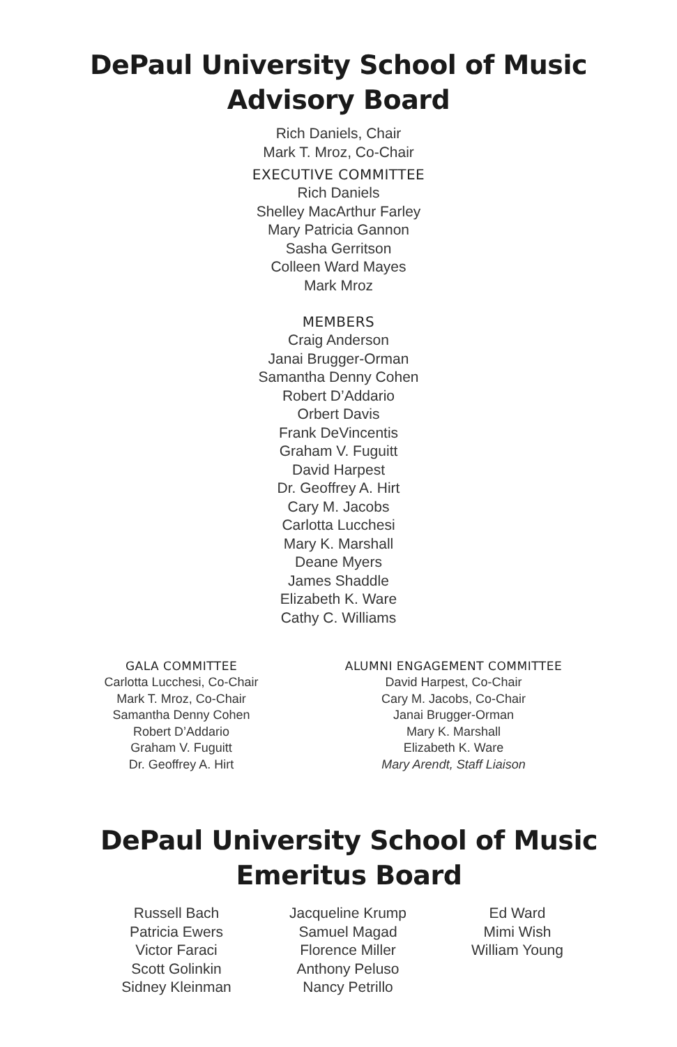DePaul University School of Music
Advisory Board
Rich Daniels, Chair
Mark T. Mroz, Co-Chair
EXECUTIVE COMMITTEE
Rich Daniels
Shelley MacArthur Farley
Mary Patricia Gannon
Sasha Gerritson
Colleen Ward Mayes
Mark Mroz
MEMBERS
Craig Anderson
Janai Brugger-Orman
Samantha Denny Cohen
Robert D’Addario
Orbert Davis
Frank DeVincentis
Graham V. Fuguitt
David Harpest
Dr. Geoffrey A. Hirt
Cary M. Jacobs
Carlotta Lucchesi
Mary K. Marshall
Deane Myers
James Shaddle
Elizabeth K. Ware
Cathy C. Williams
GALA COMMITTEE
Carlotta Lucchesi, Co-Chair
Mark T. Mroz, Co-Chair
Samantha Denny Cohen
Robert D’Addario
Graham V. Fuguitt
Dr. Geoffrey A. Hirt
ALUMNI ENGAGEMENT COMMITTEE
David Harpest, Co-Chair
Cary M. Jacobs, Co-Chair
Janai Brugger-Orman
Mary K. Marshall
Elizabeth K. Ware
Mary Arendt, Staff Liaison
DePaul University School of Music
Emeritus Board
Russell Bach
Patricia Ewers
Victor Faraci
Scott Golinkin
Sidney Kleinman
Jacqueline Krump
Samuel Magad
Florence Miller
Anthony Peluso
Nancy Petrillo
Ed Ward
Mimi Wish
William Young